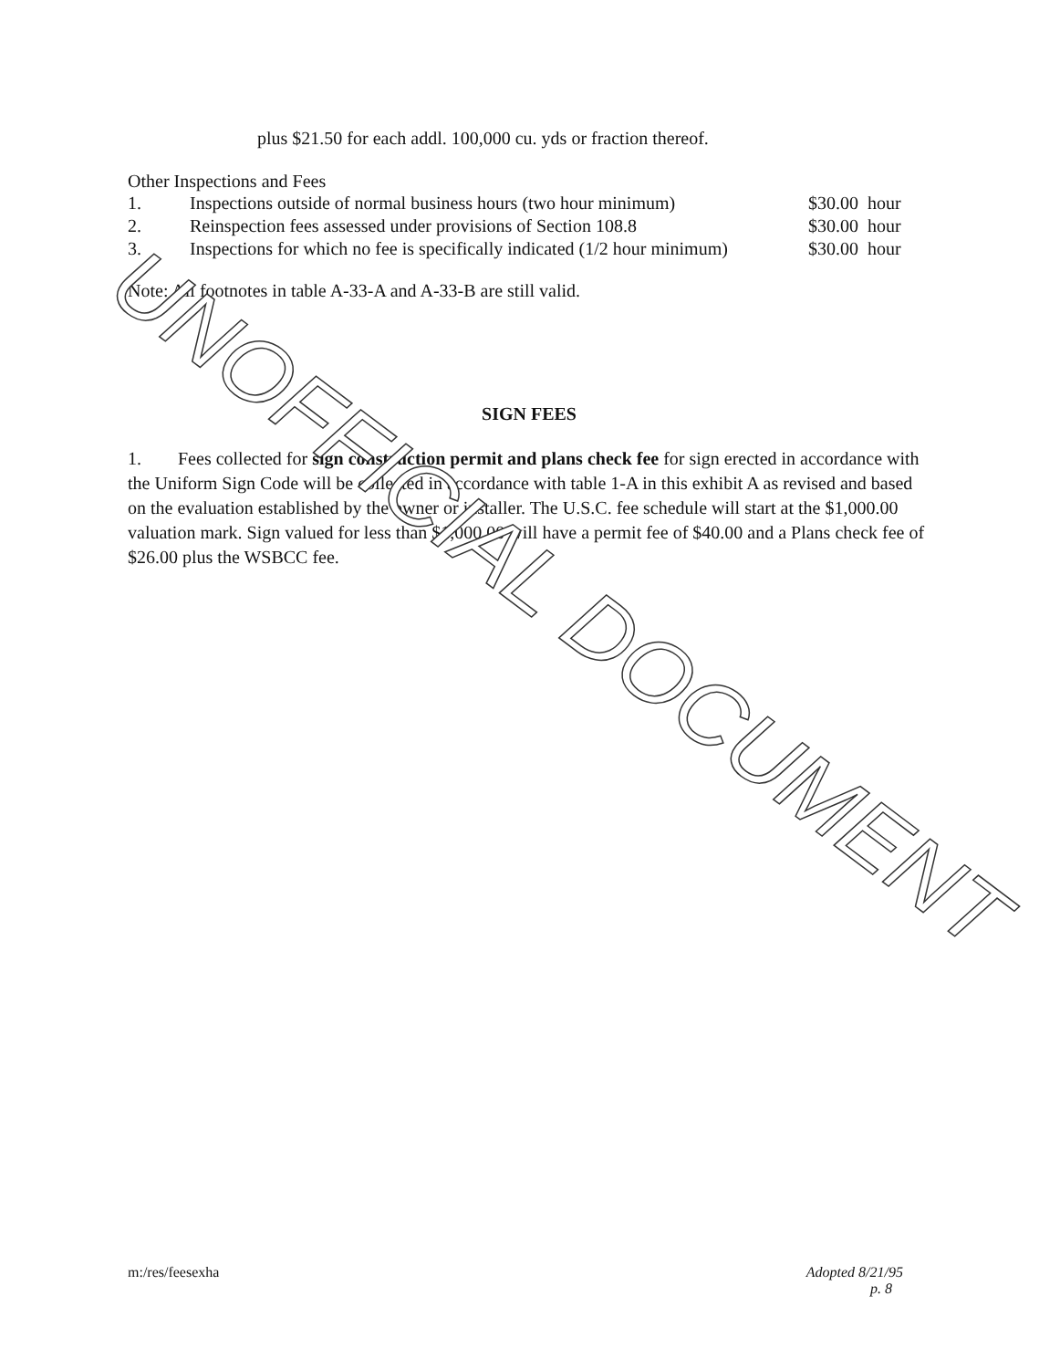plus $21.50 for each addl. 100,000 cu. yds or fraction thereof.
Other Inspections and Fees
| 1. | Inspections outside of normal business hours (two hour minimum) | $30.00 hour |
| 2. | Reinspection fees assessed under provisions of Section 108.8 | $30.00 hour |
| 3. | Inspections for which no fee is specifically indicated (1/2 hour minimum) | $30.00 hour |
Note: All footnotes in table A-33-A and A-33-B are still valid.
SIGN FEES
1. Fees collected for sign construction permit and plans check fee for sign erected in accordance with the Uniform Sign Code will be collected in accordance with table 1-A in this exhibit A as revised and based on the evaluation established by the owner or installer. The U.S.C. fee schedule will start at the $1,000.00 valuation mark. Sign valued for less than $1,000.00 will have a permit fee of $40.00 and a Plans check fee of $26.00 plus the WSBCC fee.
UNOFFICIAL DOCUMENT
m:/res/feesexha Adopted 8/21/95
p. 8